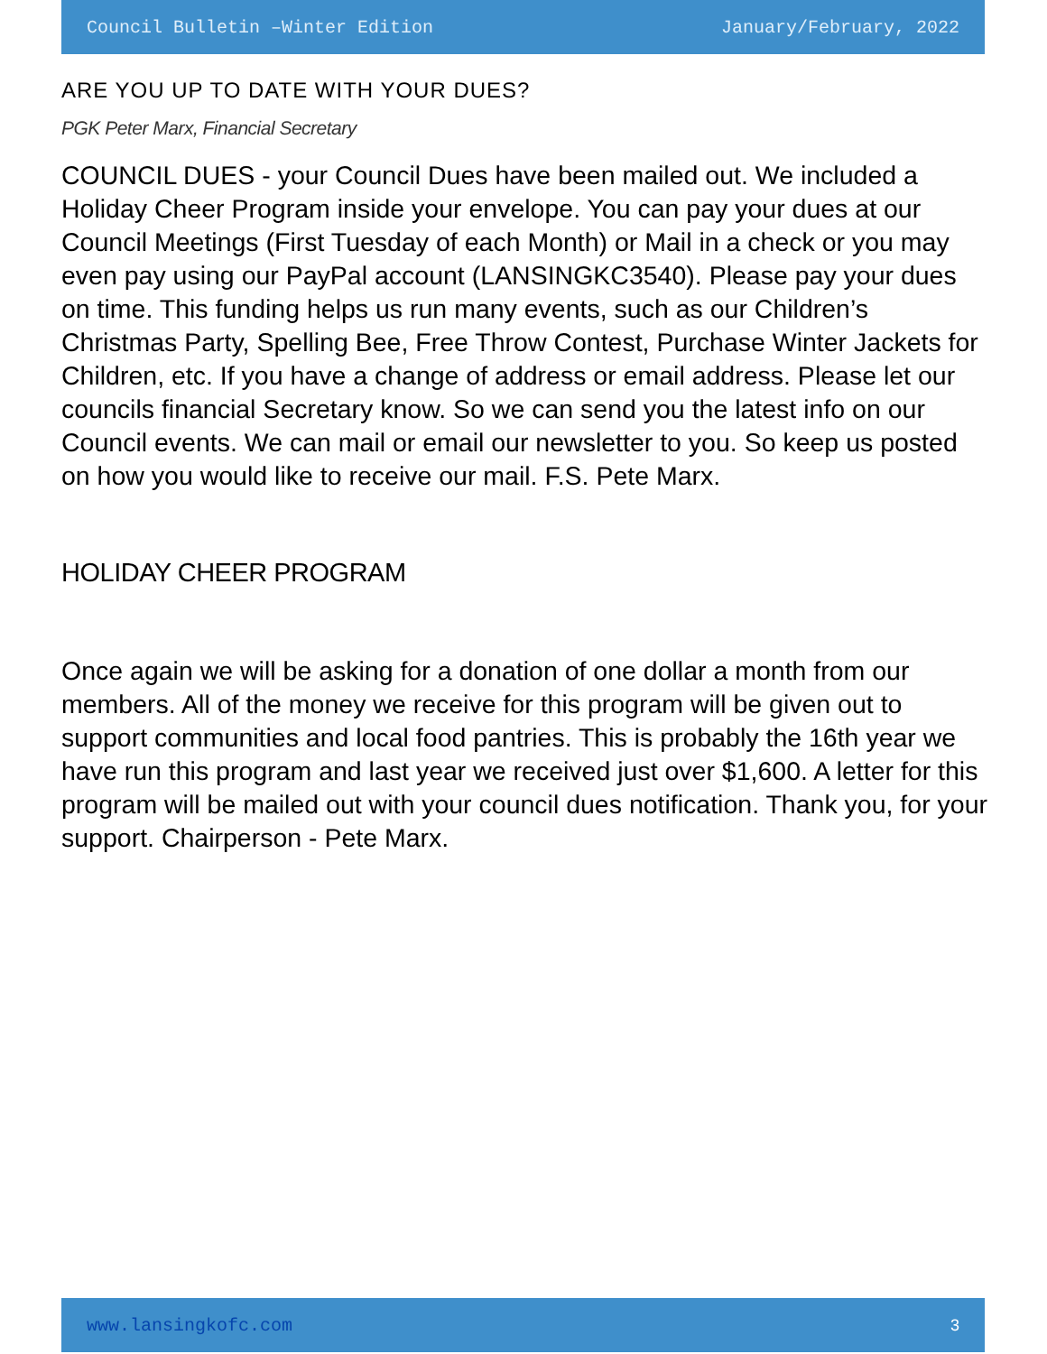Council Bulletin –Winter Edition January/February, 2022
ARE YOU UP TO DATE WITH YOUR DUES?
PGK Peter Marx, Financial Secretary
COUNCIL DUES - your Council Dues have been mailed out. We included a Holiday Cheer Program inside your envelope. You can pay your dues at our Council Meetings (First Tuesday of each Month) or Mail in a check or you may even pay using our PayPal account (LANSINGKC3540). Please pay your dues on time. This funding helps us run many events, such as our Children’s Christmas Party, Spelling Bee, Free Throw Contest, Purchase Winter Jackets for Children, etc. If you have a change of address or email address. Please let our councils financial Secretary know. So we can send you the latest info on our Council events. We can mail or email our newsletter to you. So keep us posted on how you would like to receive our mail. F.S. Pete Marx.
HOLIDAY CHEER PROGRAM
Once again we will be asking for a donation of one dollar a month from our members. All of the money we receive for this program will be given out to support communities and local food pantries. This is probably the 16th year we have run this program and last year we received just over $1,600. A letter for this program will be mailed out with your council dues notification. Thank you, for your support. Chairperson - Pete Marx.
www.lansingkofc.com 3